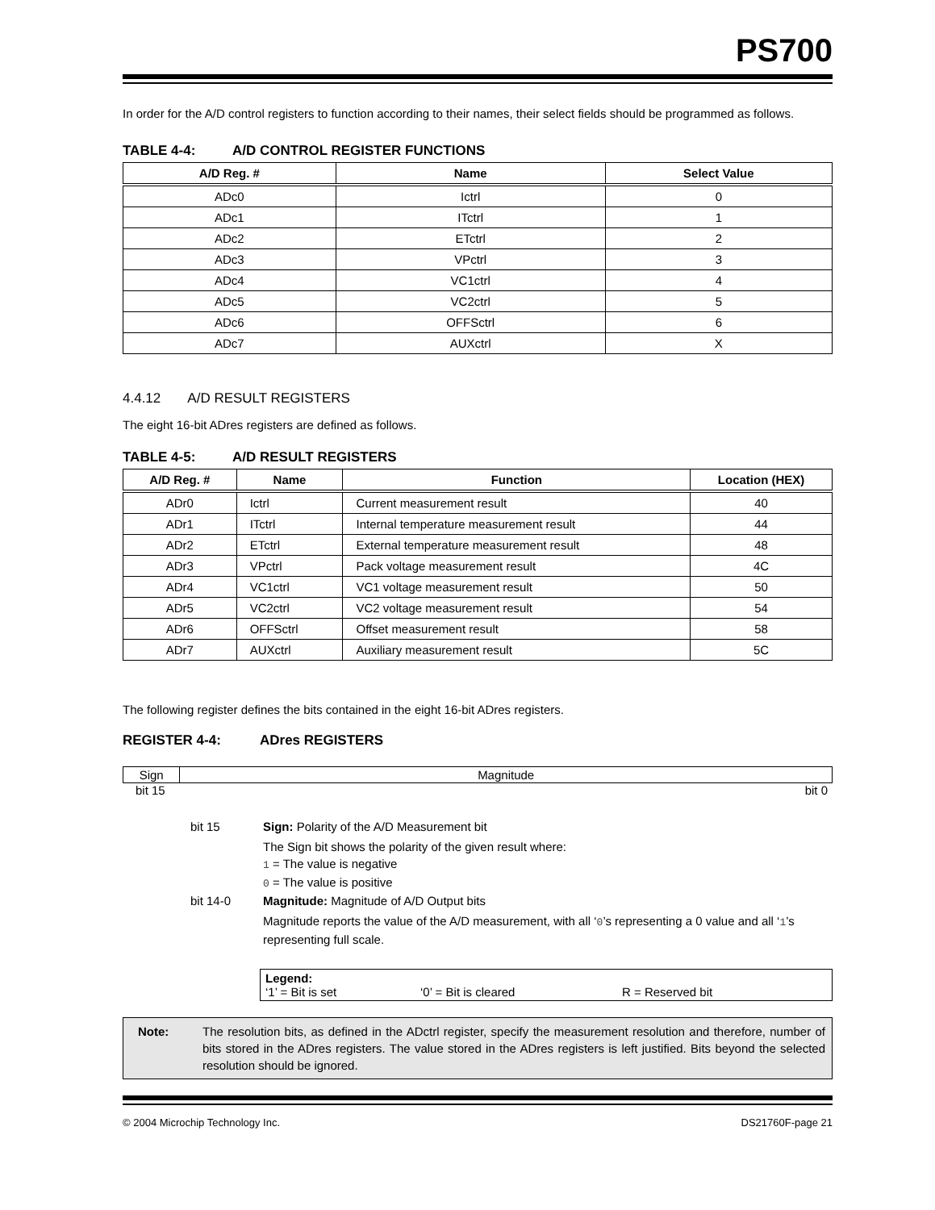PS700
In order for the A/D control registers to function according to their names, their select fields should be programmed as follows.
TABLE 4-4: A/D CONTROL REGISTER FUNCTIONS
| A/D Reg. # | Name | Select Value |
| --- | --- | --- |
| ADc0 | Ictrl | 0 |
| ADc1 | ITctrl | 1 |
| ADc2 | ETctrl | 2 |
| ADc3 | VPctrl | 3 |
| ADc4 | VC1ctrl | 4 |
| ADc5 | VC2ctrl | 5 |
| ADc6 | OFFSctrl | 6 |
| ADc7 | AUXctrl | X |
4.4.12 A/D RESULT REGISTERS
The eight 16-bit ADres registers are defined as follows.
TABLE 4-5: A/D RESULT REGISTERS
| A/D Reg. # | Name | Function | Location (HEX) |
| --- | --- | --- | --- |
| ADr0 | Ictrl | Current measurement result | 40 |
| ADr1 | ITctrl | Internal temperature measurement result | 44 |
| ADr2 | ETctrl | External temperature measurement result | 48 |
| ADr3 | VPctrl | Pack voltage measurement result | 4C |
| ADr4 | VC1ctrl | VC1 voltage measurement result | 50 |
| ADr5 | VC2ctrl | VC2 voltage measurement result | 54 |
| ADr6 | OFFSctrl | Offset measurement result | 58 |
| ADr7 | AUXctrl | Auxiliary measurement result | 5C |
The following register defines the bits contained in the eight 16-bit ADres registers.
REGISTER 4-4: ADres REGISTERS
| Sign | Magnitude |
bit 15 bit 0
bit 15 Sign: Polarity of the A/D Measurement bit
The Sign bit shows the polarity of the given result where:
1 = The value is negative
0 = The value is positive
bit 14-0 Magnitude: Magnitude of A/D Output bits
Magnitude reports the value of the A/D measurement, with all ‘0’s representing a 0 value and all ‘1’s representing full scale.
Legend:
‘1’ = Bit is set ‘0’ = Bit is cleared R = Reserved bit
Note: The resolution bits, as defined in the ADctrl register, specify the measurement resolution and therefore, number of bits stored in the ADres registers. The value stored in the ADres registers is left justified. Bits beyond the selected resolution should be ignored.
© 2004 Microchip Technology Inc. DS21760F-page 21